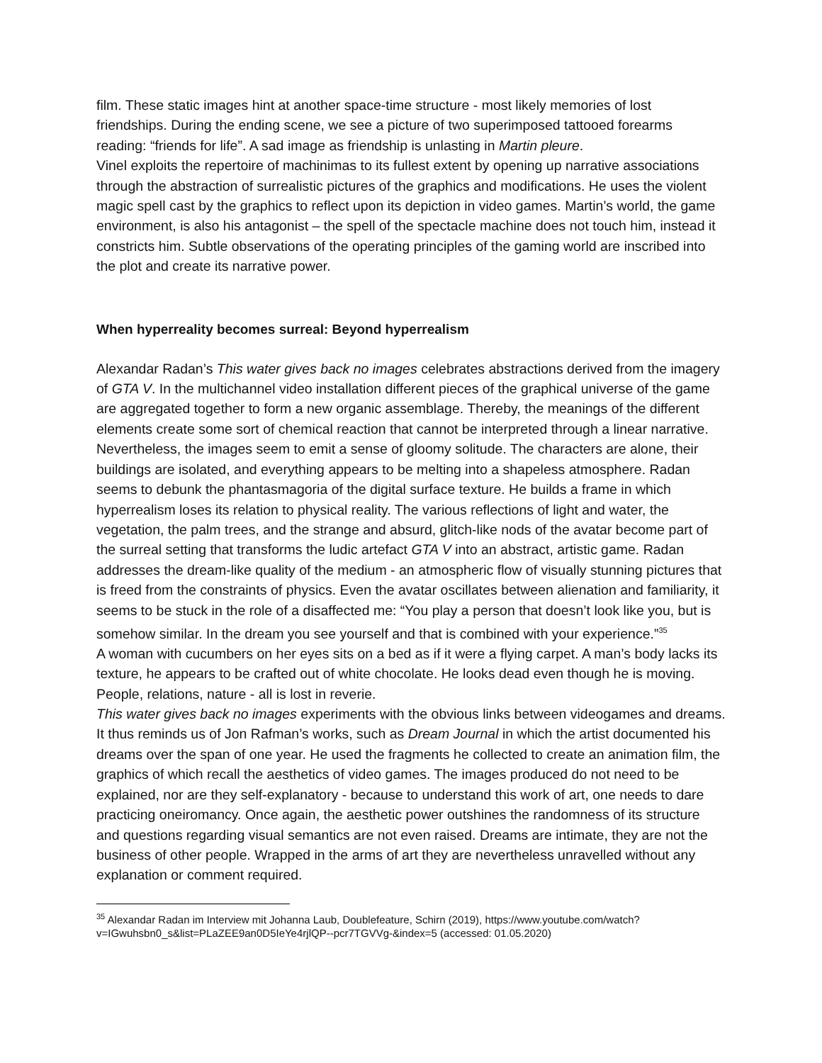film. These static images hint at another space-time structure - most likely memories of lost friendships. During the ending scene, we see a picture of two superimposed tattooed forearms reading: “friends for life”. A sad image as friendship is unlasting in Martin pleure.
Vinel exploits the repertoire of machinimas to its fullest extent by opening up narrative associations through the abstraction of surrealistic pictures of the graphics and modifications. He uses the violent magic spell cast by the graphics to reflect upon its depiction in video games. Martin’s world, the game environment, is also his antagonist – the spell of the spectacle machine does not touch him, instead it constricts him. Subtle observations of the operating principles of the gaming world are inscribed into the plot and create its narrative power.
When hyperreality becomes surreal: Beyond hyperrealism
Alexandar Radan’s This water gives back no images celebrates abstractions derived from the imagery of GTA V. In the multichannel video installation different pieces of the graphical universe of the game are aggregated together to form a new organic assemblage. Thereby, the meanings of the different elements create some sort of chemical reaction that cannot be interpreted through a linear narrative. Nevertheless, the images seem to emit a sense of gloomy solitude. The characters are alone, their buildings are isolated, and everything appears to be melting into a shapeless atmosphere. Radan seems to debunk the phantasmagoria of the digital surface texture. He builds a frame in which hyperrealism loses its relation to physical reality. The various reflections of light and water, the vegetation, the palm trees, and the strange and absurd, glitch-like nods of the avatar become part of the surreal setting that transforms the ludic artefact GTA V into an abstract, artistic game. Radan addresses the dream-like quality of the medium - an atmospheric flow of visually stunning pictures that is freed from the constraints of physics. Even the avatar oscillates between alienation and familiarity, it seems to be stuck in the role of a disaffected me: “You play a person that doesn’t look like you, but is somehow similar. In the dream you see yourself and that is combined with your experience.”<sup>35</sup>
A woman with cucumbers on her eyes sits on a bed as if it were a flying carpet. A man’s body lacks its texture, he appears to be crafted out of white chocolate. He looks dead even though he is moving. People, relations, nature - all is lost in reverie.
This water gives back no images experiments with the obvious links between videogames and dreams. It thus reminds us of Jon Rafman’s works, such as Dream Journal in which the artist documented his dreams over the span of one year. He used the fragments he collected to create an animation film, the graphics of which recall the aesthetics of video games. The images produced do not need to be explained, nor are they self-explanatory - because to understand this work of art, one needs to dare practicing oneiromancy. Once again, the aesthetic power outshines the randomness of its structure and questions regarding visual semantics are not even raised. Dreams are intimate, they are not the business of other people. Wrapped in the arms of art they are nevertheless unravelled without any explanation or comment required.
<sup>35</sup> Alexandar Radan im Interview mit Johanna Laub, Doublefeature, Schirn (2019), https://www.youtube.com/watch?v=IGwuhsbn0_s&list=PLaZEE9an0D5IeYe4rjlQP--pcr7TGVVg-&index=5 (accessed: 01.05.2020)